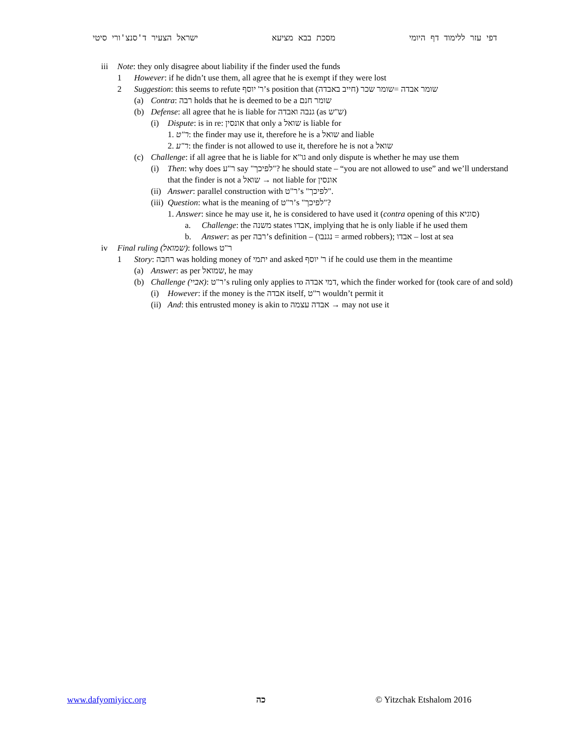ישראל הצעיר ד'סנצ'ורי סיטי מסכת בבא מציעא דפי עזר ללימוד דף היומי
iii Note: they only disagree about liability if the finder used the funds
1 However: if he didn’t use them, all agree that he is exempt if they were lost
2 Suggestion: this seems to refute ר' יוסף’s position that שומר אבדה =שומר שכר (חייב באבדה)
(a) Contra: רבה holds that he is deemed to be a שומר חנם
(b) Defense: all agree that he is liable for גנבה ואבדה (as ש"ש)
(i) Dispute: is in re: אונסין that only a שואל is liable for
1. ר"ט: the finder may use it, therefore he is a שואל and liable
2. ר"ע: the finder is not allowed to use it, therefore he is not a שואל
(c) Challenge: if all agree that he is liable for גו"א and only dispute is whether he may use them
(i) Then: why does ר"ע say "לפיכך"? he should state – “you are not allowed to use” and we’ll understand
that the finder is not a שואל → not liable for אונסין
(ii) Answer: parallel construction with ר"ט’s "לפיכך".
(iii) Question: what is the meaning of ר"ט’s "לפיכך"?
1. Answer: since he may use it, he is considered to have used it (contra opening of this סוגיא)
a. Challenge: the משנה states אבדו, implying that he is only liable if he used them
b. Answer: as per רבה’s definition – (נגנבו = armed robbers); אבדו – lost at sea
iv Final ruling (שמואל): follows ר"ט
1 Story: רחבה was holding money of יתמי and asked ר' יוסף if he could use them in the meantime
(a) Answer: as per שמואל, he may
(b) Challenge (אביי): ר"ט’s ruling only applies to דמי אבדה, which the finder worked for (took care of and sold)
(i) However: if the money is the אבדה itself, ר"ט wouldn’t permit it
(ii) And: this entrusted money is akin to אבדה עצמה → may not use it
www.dafyomiyicc.org כה © Yitzchak Etshalom 2016